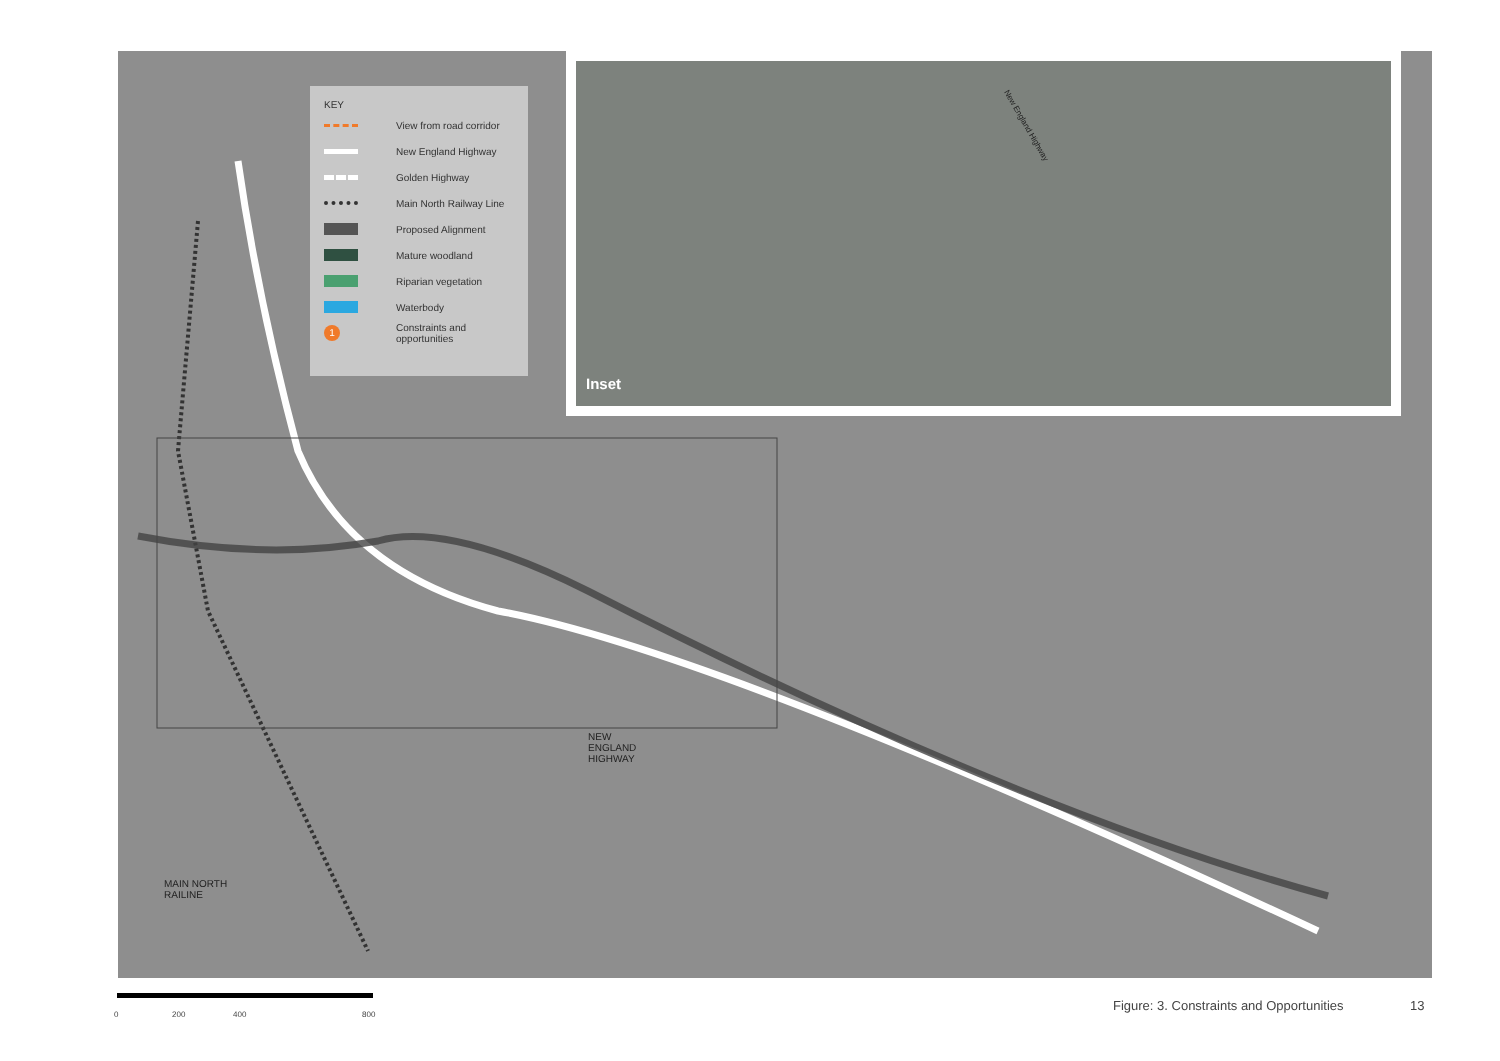KEY
View from road corridor
New England Highway
Golden Highway
Main North Railway Line
Proposed Alignment
Mature woodland
Riparian vegetation
Waterbody
1 Constraints and opportunities
Inset
New England Highway
NEW
ENGLAND
HIGHWAY
MAIN NORTH
RAILINE
0 200 400 800
Figure: 3. Constraints and Opportunities
13